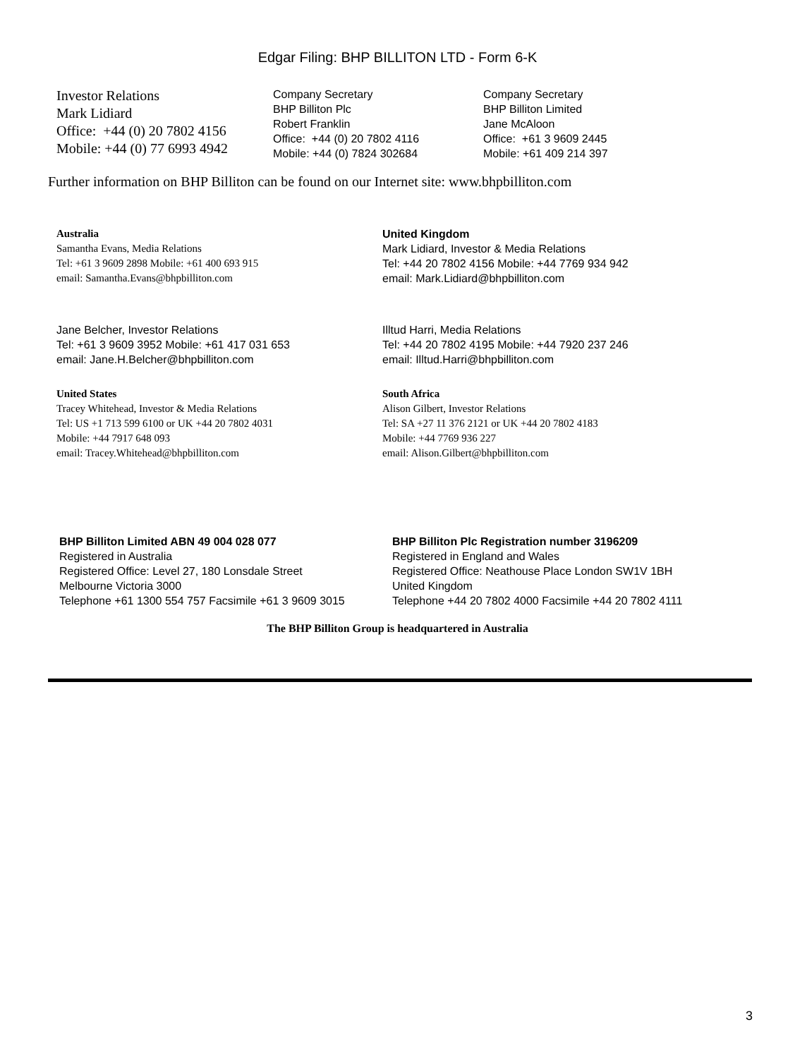Edgar Filing: BHP BILLITON LTD - Form 6-K
Investor Relations
Mark Lidiard
Office: +44 (0) 20 7802 4156
Mobile: +44 (0) 77 6993 4942
Company Secretary
BHP Billiton Plc
Robert Franklin
Office: +44 (0) 20 7802 4116
Mobile: +44 (0) 7824 302684
Company Secretary
BHP Billiton Limited
Jane McAloon
Office: +61 3 9609 2445
Mobile: +61 409 214 397
Further information on BHP Billiton can be found on our Internet site: www.bhpbilliton.com
Australia
Samantha Evans, Media Relations
Tel: +61 3 9609 2898 Mobile: +61 400 693 915
email: Samantha.Evans@bhpbilliton.com
United Kingdom
Mark Lidiard, Investor & Media Relations
Tel: +44 20 7802 4156 Mobile: +44 7769 934 942
email: Mark.Lidiard@bhpbilliton.com
Jane Belcher, Investor Relations
Tel: +61 3 9609 3952 Mobile: +61 417 031 653
email: Jane.H.Belcher@bhpbilliton.com
Illtud Harri, Media Relations
Tel: +44 20 7802 4195 Mobile: +44 7920 237 246
email: Illtud.Harri@bhpbilliton.com
United States
Tracey Whitehead, Investor & Media Relations
Tel: US +1 713 599 6100 or UK +44 20 7802 4031
Mobile: +44 7917 648 093
email: Tracey.Whitehead@bhpbilliton.com
South Africa
Alison Gilbert, Investor Relations
Tel: SA +27 11 376 2121 or UK +44 20 7802 4183
Mobile: +44 7769 936 227
email: Alison.Gilbert@bhpbilliton.com
BHP Billiton Limited ABN 49 004 028 077
Registered in Australia
Registered Office: Level 27, 180 Lonsdale Street
Melbourne Victoria 3000
Telephone +61 1300 554 757 Facsimile +61 3 9609 3015
BHP Billiton Plc Registration number 3196209
Registered in England and Wales
Registered Office: Neathouse Place London SW1V 1BH
United Kingdom
Telephone +44 20 7802 4000 Facsimile +44 20 7802 4111
The BHP Billiton Group is headquartered in Australia
3